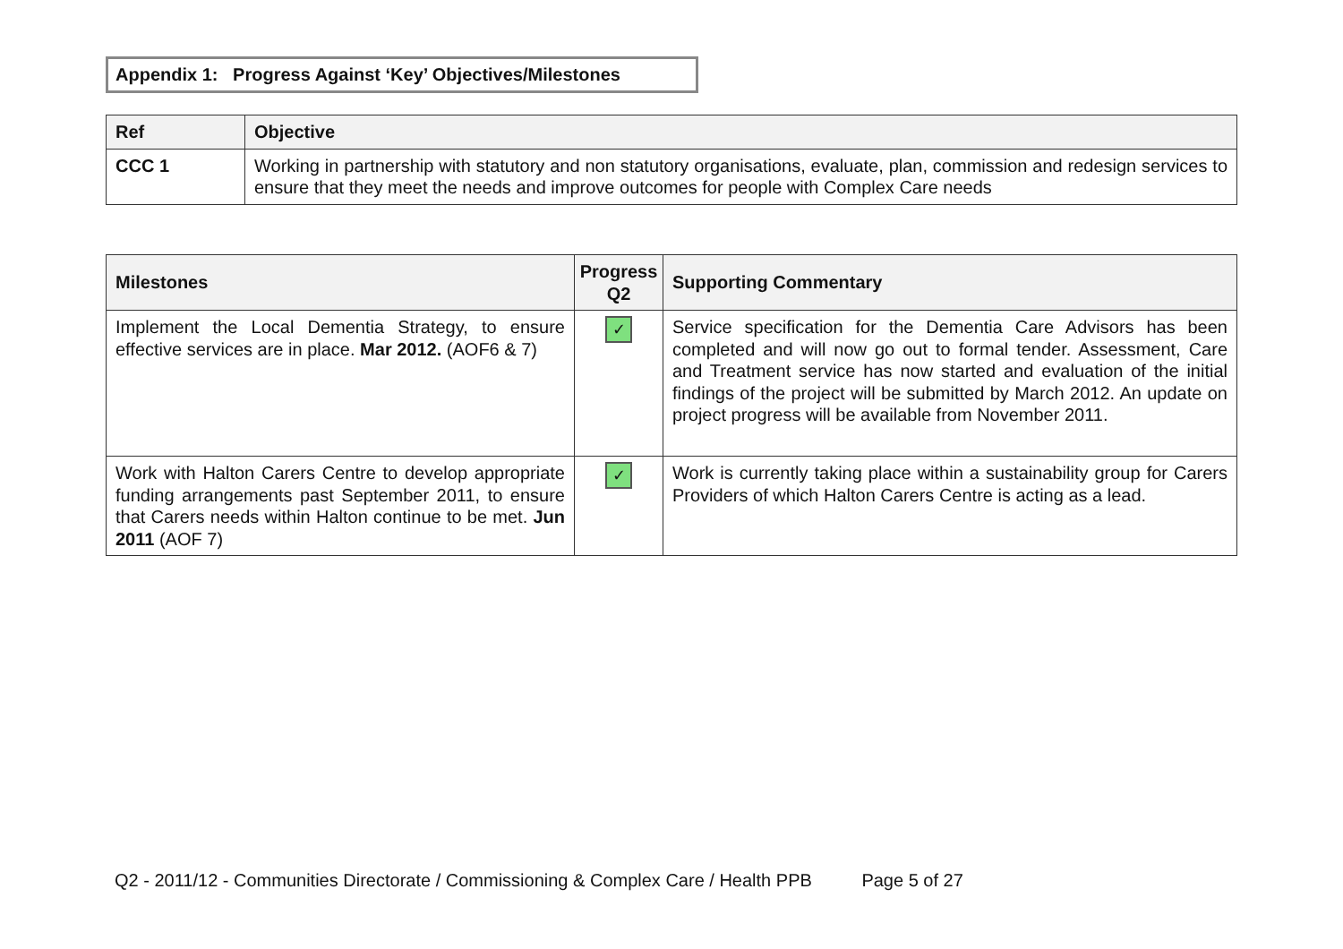Appendix 1: Progress Against ‘Key’ Objectives/Milestones
| Ref | Objective |
| --- | --- |
| CCC 1 | Working in partnership with statutory and non statutory organisations, evaluate, plan, commission and redesign services to ensure that they meet the needs and improve outcomes for people with Complex Care needs |
| Milestones | Progress Q2 | Supporting Commentary |
| --- | --- | --- |
| Implement the Local Dementia Strategy, to ensure effective services are in place. Mar 2012. (AOF6 & 7) | ✓ | Service specification for the Dementia Care Advisors has been completed and will now go out to formal tender. Assessment, Care and Treatment service has now started and evaluation of the initial findings of the project will be submitted by March 2012. An update on project progress will be available from November 2011. |
| Work with Halton Carers Centre to develop appropriate funding arrangements past September 2011, to ensure that Carers needs within Halton continue to be met. Jun 2011 (AOF 7) | ✓ | Work is currently taking place within a sustainability group for Carers Providers of which Halton Carers Centre is acting as a lead. |
Q2 - 2011/12 - Communities Directorate / Commissioning & Complex Care / Health PPB Page 5 of 27